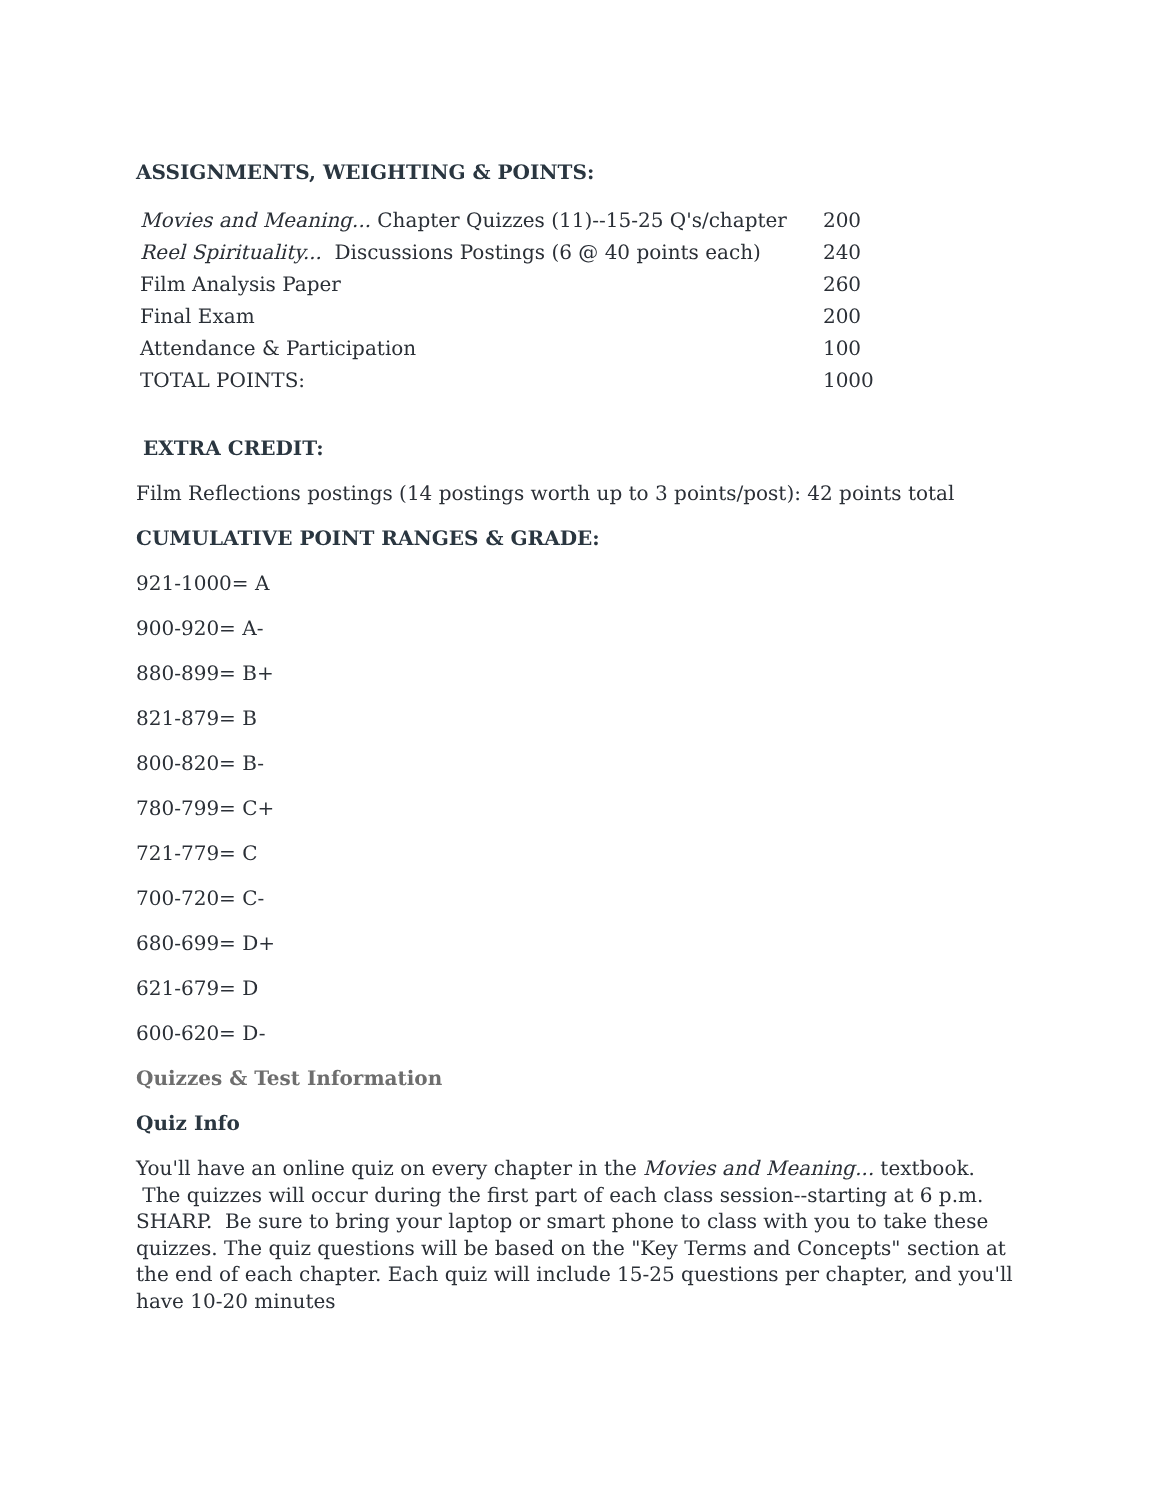ASSIGNMENTS, WEIGHTING & POINTS:
| Movies and Meaning... Chapter Quizzes (11)--15-25 Q's/chapter | 200 |
| Reel Spirituality... Discussions Postings (6 @ 40 points each) | 240 |
| Film Analysis Paper | 260 |
| Final Exam | 200 |
| Attendance & Participation | 100 |
| TOTAL POINTS: | 1000 |
EXTRA CREDIT:
Film Reflections postings (14 postings worth up to 3 points/post): 42 points total
CUMULATIVE POINT RANGES & GRADE:
921-1000= A
900-920= A-
880-899= B+
821-879= B
800-820= B-
780-799= C+
721-779= C
700-720= C-
680-699= D+
621-679= D
600-620= D-
Quizzes & Test Information
Quiz Info
You'll have an online quiz on every chapter in the Movies and Meaning... textbook. The quizzes will occur during the first part of each class session--starting at 6 p.m. SHARP. Be sure to bring your laptop or smart phone to class with you to take these quizzes. The quiz questions will be based on the "Key Terms and Concepts" section at the end of each chapter. Each quiz will include 15-25 questions per chapter, and you'll have 10-20 minutes